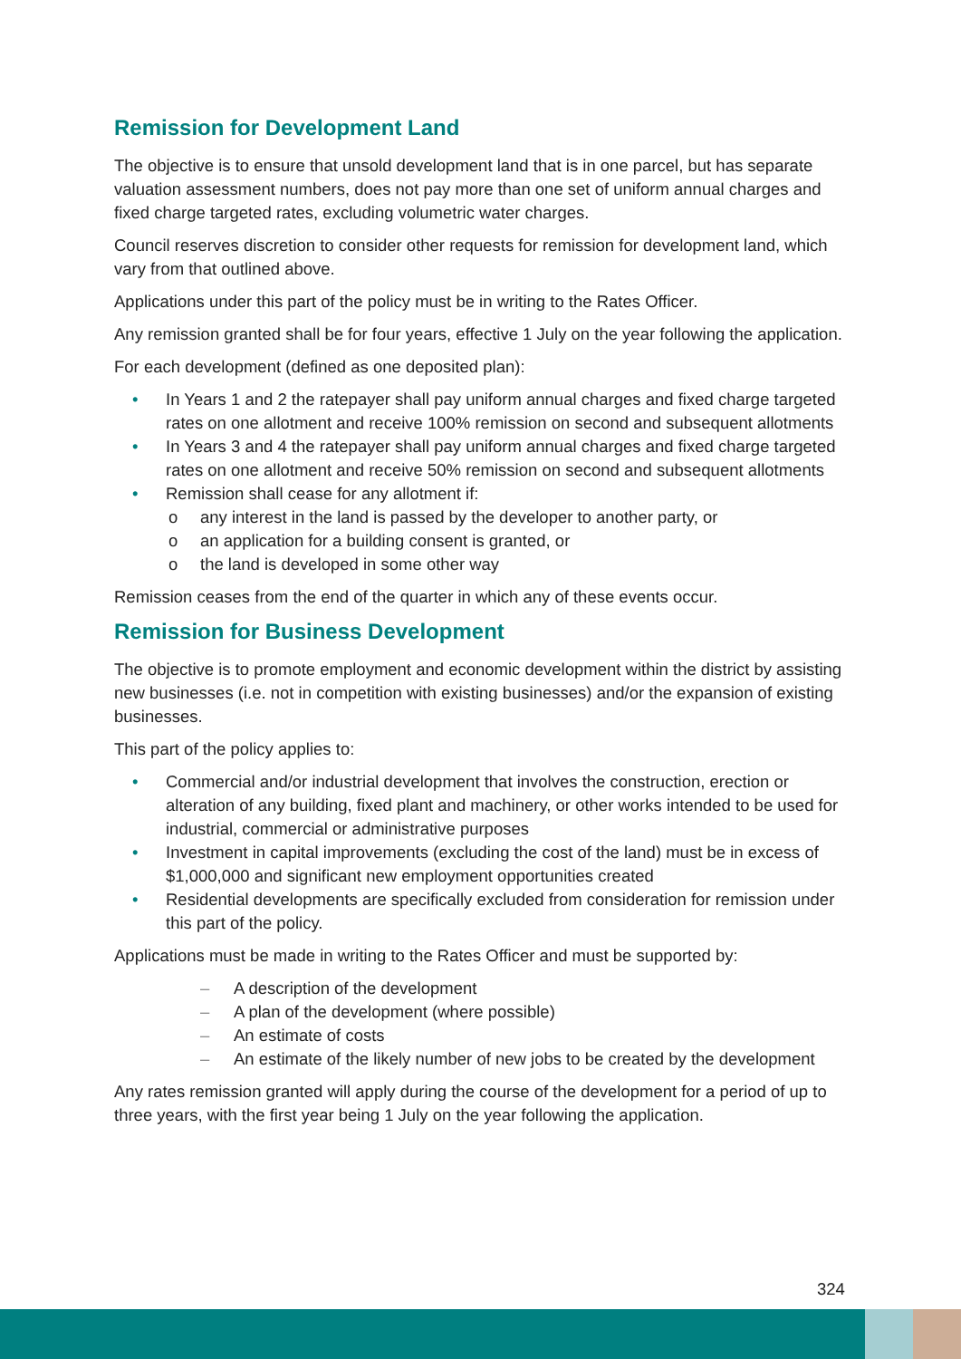Remission for Development Land
The objective is to ensure that unsold development land that is in one parcel, but has separate valuation assessment numbers, does not pay more than one set of uniform annual charges and fixed charge targeted rates, excluding volumetric water charges.
Council reserves discretion to consider other requests for remission for development land, which vary from that outlined above.
Applications under this part of the policy must be in writing to the Rates Officer.
Any remission granted shall be for four years, effective 1 July on the year following the application.
For each development (defined as one deposited plan):
• In Years 1 and 2 the ratepayer shall pay uniform annual charges and fixed charge targeted rates on one allotment and receive 100% remission on second and subsequent allotments
• In Years 3 and 4 the ratepayer shall pay uniform annual charges and fixed charge targeted rates on one allotment and receive 50% remission on second and subsequent allotments
• Remission shall cease for any allotment if:
o any interest in the land is passed by the developer to another party, or
o an application for a building consent is granted, or
o the land is developed in some other way
Remission ceases from the end of the quarter in which any of these events occur.
Remission for Business Development
The objective is to promote employment and economic development within the district by assisting new businesses (i.e. not in competition with existing businesses) and/or the expansion of existing businesses.
This part of the policy applies to:
• Commercial and/or industrial development that involves the construction, erection or alteration of any building, fixed plant and machinery, or other works intended to be used for industrial, commercial or administrative purposes
• Investment in capital improvements (excluding the cost of the land) must be in excess of $1,000,000 and significant new employment opportunities created
• Residential developments are specifically excluded from consideration for remission under this part of the policy.
Applications must be made in writing to the Rates Officer and must be supported by:
– A description of the development
– A plan of the development (where possible)
– An estimate of costs
– An estimate of the likely number of new jobs to be created by the development
Any rates remission granted will apply during the course of the development for a period of up to three years, with the first year being 1 July on the year following the application.
324